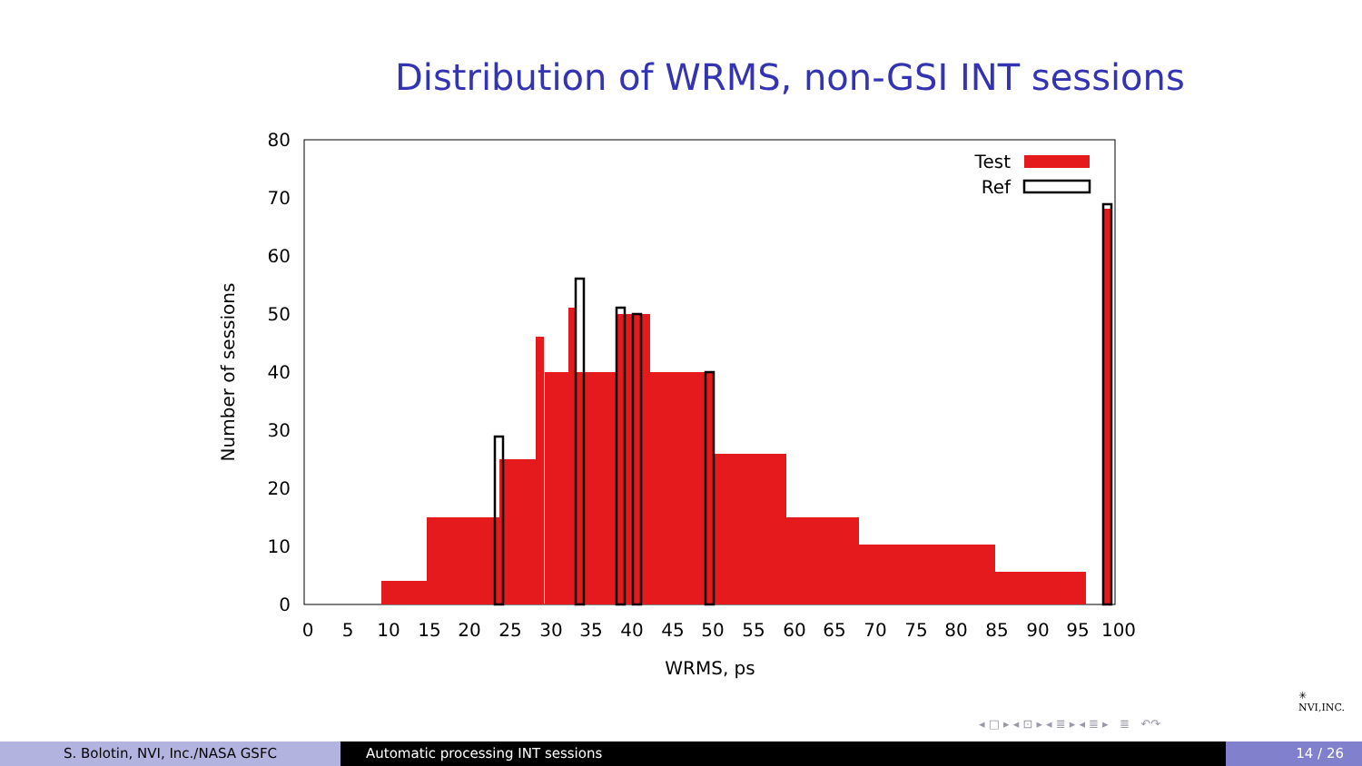Distribution of WRMS, non-GSI INT sessions
0
10
20
30
40
50
60
70
80
0
5
10
15
20
25
30
35
40
45
50
55
60
65
70
75
80
85
90
95
100
WRMS, ps
Number of sessions
Test
Ref
✳
NVI,INC.
◂ □ ▸ ◂ ⊡ ▸ ◂ ≣ ▸ ◂ ≣ ▸ ≣ ↶↷
S. Bolotin, NVI, Inc./NASA GSFC Automatic processing INT sessions 14 / 26